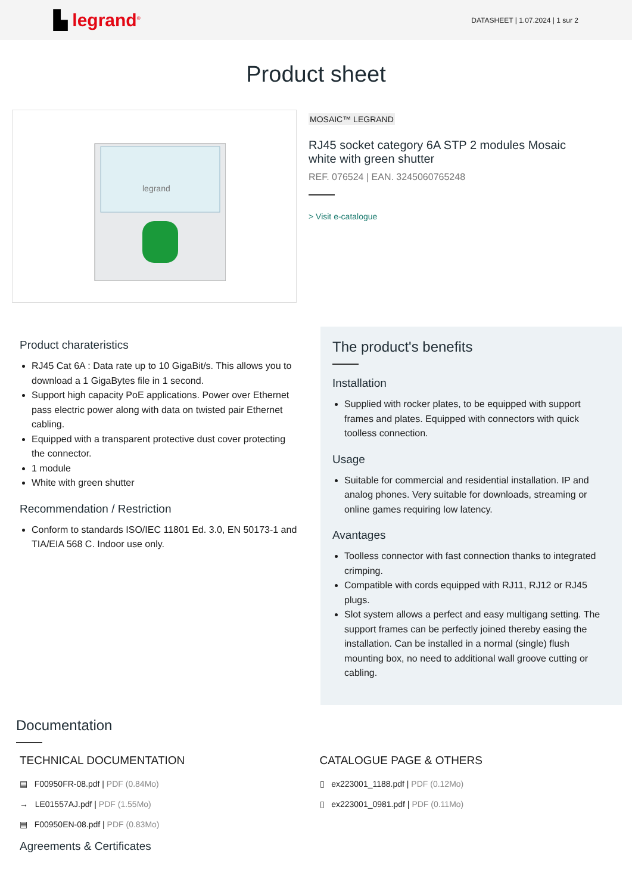▙ legrand<sup>®</sup>
DATASHEET | 1.07.2024 | 1 sur 2
Product sheet
legrand
MOSAIC™ LEGRAND
RJ45 socket category 6A STP 2 modules Mosaic white with green shutter
REF. 076524 | EAN. 3245060765248
> Visit e-catalogue
Product charateristics
RJ45 Cat 6A : Data rate up to 10 GigaBit/s. This allows you to download a 1 GigaBytes file in 1 second.
Support high capacity PoE applications. Power over Ethernet pass electric power along with data on twisted pair Ethernet cabling.
Equipped with a transparent protective dust cover protecting the connector.
1 module
White with green shutter
Recommendation / Restriction
Conform to standards ISO/IEC 11801 Ed. 3.0, EN 50173-1 and TIA/EIA 568 C. Indoor use only.
The product's benefits
Installation
Supplied with rocker plates, to be equipped with support frames and plates. Equipped with connectors with quick toolless connection.
Usage
Suitable for commercial and residential installation. IP and analog phones. Very suitable for downloads, streaming or online games requiring low latency.
Avantages
Toolless connector with fast connection thanks to integrated crimping.
Compatible with cords equipped with RJ11, RJ12 or RJ45 plugs.
Slot system allows a perfect and easy multigang setting. The support frames can be perfectly joined thereby easing the installation. Can be installed in a normal (single) flush mounting box, no need to additional wall groove cutting or cabling.
Documentation
TECHNICAL DOCUMENTATION
▤ F00950FR-08.pdf | PDF (0.84Mo)
→ LE01557AJ.pdf | PDF (1.55Mo)
▤ F00950EN-08.pdf | PDF (0.83Mo)
CATALOGUE PAGE & OTHERS
▯ ex223001_1188.pdf | PDF (0.12Mo)
▯ ex223001_0981.pdf | PDF (0.11Mo)
Agreements & Certificates